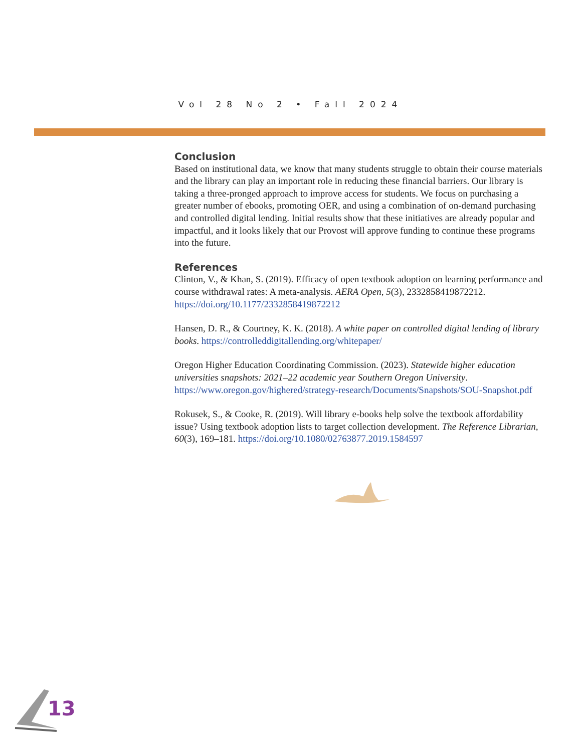Vol 28 No 2 • Fall 2024
Conclusion
Based on institutional data, we know that many students struggle to obtain their course materials and the library can play an important role in reducing these financial barriers. Our library is taking a three-pronged approach to improve access for students. We focus on purchasing a greater number of ebooks, promoting OER, and using a combination of on-demand purchasing and controlled digital lending. Initial results show that these initiatives are already popular and impactful, and it looks likely that our Provost will approve funding to continue these programs into the future.
References
Clinton, V., & Khan, S. (2019). Efficacy of open textbook adoption on learning performance and course withdrawal rates: A meta-analysis. AERA Open, 5(3), 2332858419872212. https://doi.org/10.1177/2332858419872212
Hansen, D. R., & Courtney, K. K. (2018). A white paper on controlled digital lending of library books. https://controlleddigitallending.org/whitepaper/
Oregon Higher Education Coordinating Commission. (2023). Statewide higher education universities snapshots: 2021–22 academic year Southern Oregon University. https://www.oregon.gov/highered/strategy-research/Documents/Snapshots/SOU-Snapshot.pdf
Rokusek, S., & Cooke, R. (2019). Will library e-books help solve the textbook affordability issue? Using textbook adoption lists to target collection development. The Reference Librarian, 60(3), 169–181. https://doi.org/10.1080/02763877.2019.1584597
13